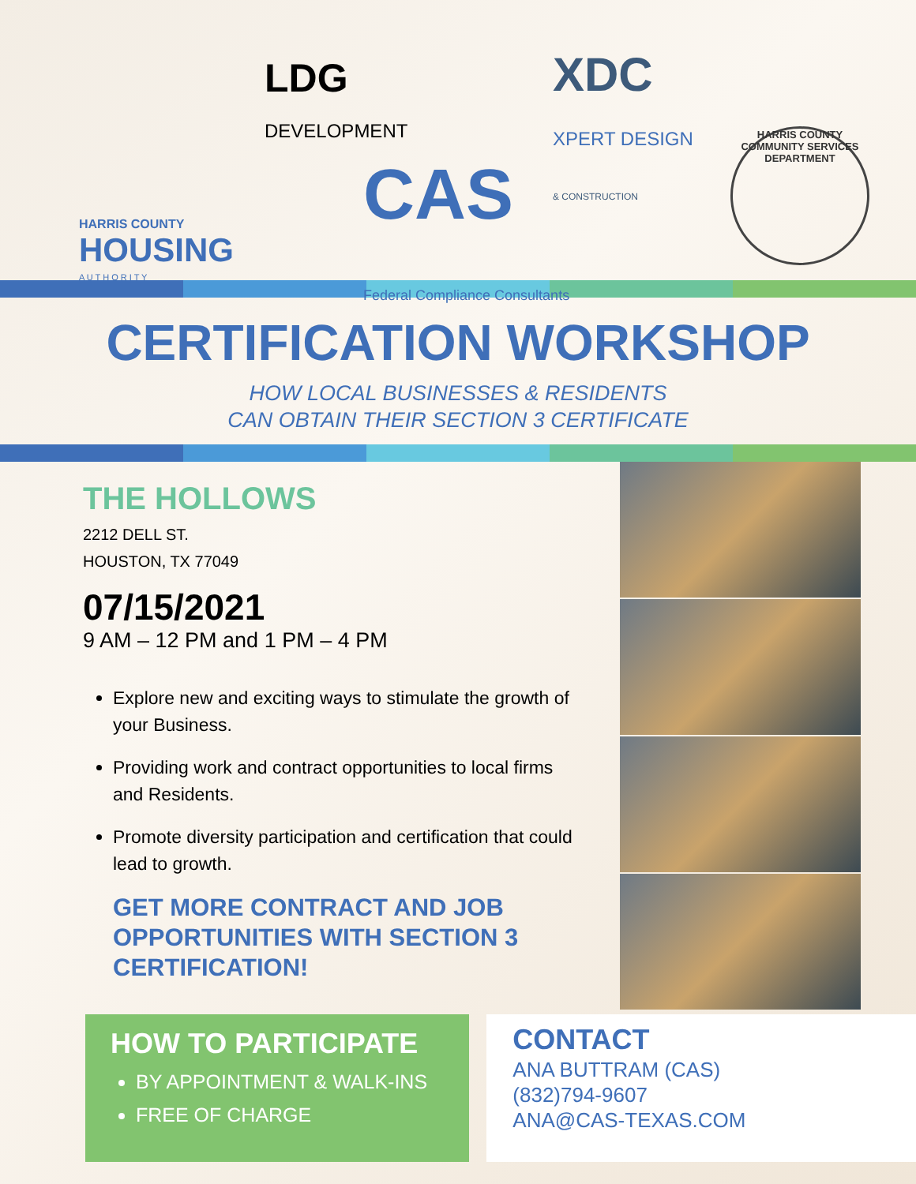LDG
DEVELOPMENT
XDC
XPERT DESIGN
& CONSTRUCTION
HARRIS COUNTY
HOUSING
A U T H O R I T Y
CAS
Federal Compliance Consultants
HARRIS COUNTY
COMMUNITY SERVICES DEPARTMENT
CERTIFICATION WORKSHOP
HOW LOCAL BUSINESSES & RESIDENTS
CAN OBTAIN THEIR SECTION 3 CERTIFICATE
THE HOLLOWS
2212 DELL ST.
HOUSTON, TX 77049
07/15/2021
9 AM – 12 PM and 1 PM – 4 PM
Explore new and exciting ways to stimulate the growth of your Business.
Providing work and contract opportunities to local firms and Residents.
Promote diversity participation and certification that could lead to growth.
GET MORE CONTRACT AND JOB OPPORTUNITIES WITH SECTION 3 CERTIFICATION!
HOW TO PARTICIPATE
BY APPOINTMENT & WALK-INS
FREE OF CHARGE
CONTACT
ANA BUTTRAM (CAS)
(832)794-9607
ANA@CAS-TEXAS.COM